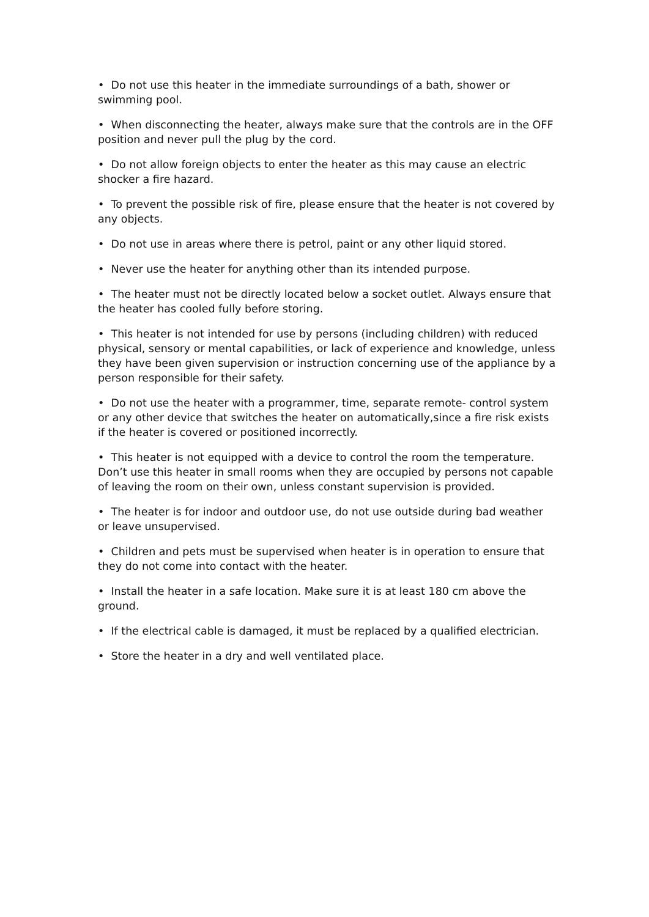• Do not use this heater in the immediate surroundings of a bath, shower or swimming pool.
• When disconnecting the heater, always make sure that the controls are in the OFF position and never pull the plug by the cord.
• Do not allow foreign objects to enter the heater as this may cause an electric shocker a fire hazard.
• To prevent the possible risk of fire, please ensure that the heater is not covered by any objects.
• Do not use in areas where there is petrol, paint or any other liquid stored.
• Never use the heater for anything other than its intended purpose.
• The heater must not be directly located below a socket outlet. Always ensure that the heater has cooled fully before storing.
• This heater is not intended for use by persons (including children) with reduced physical, sensory or mental capabilities, or lack of experience and knowledge, unless they have been given supervision or instruction concerning use of the appliance by a person responsible for their safety.
• Do not use the heater with a programmer, time, separate remote- control system or any other device that switches the heater on automatically,since a fire risk exists if the heater is covered or positioned incorrectly.
• This heater is not equipped with a device to control the room the temperature. Don’t use this heater in small rooms when they are occupied by persons not capable of leaving the room on their own, unless constant supervision is provided.
• The heater is for indoor and outdoor use, do not use outside during bad weather or leave unsupervised.
• Children and pets must be supervised when heater is in operation to ensure that they do not come into contact with the heater.
• Install the heater in a safe location. Make sure it is at least 180 cm above the ground.
• If the electrical cable is damaged, it must be replaced by a qualified electrician.
• Store the heater in a dry and well ventilated place.